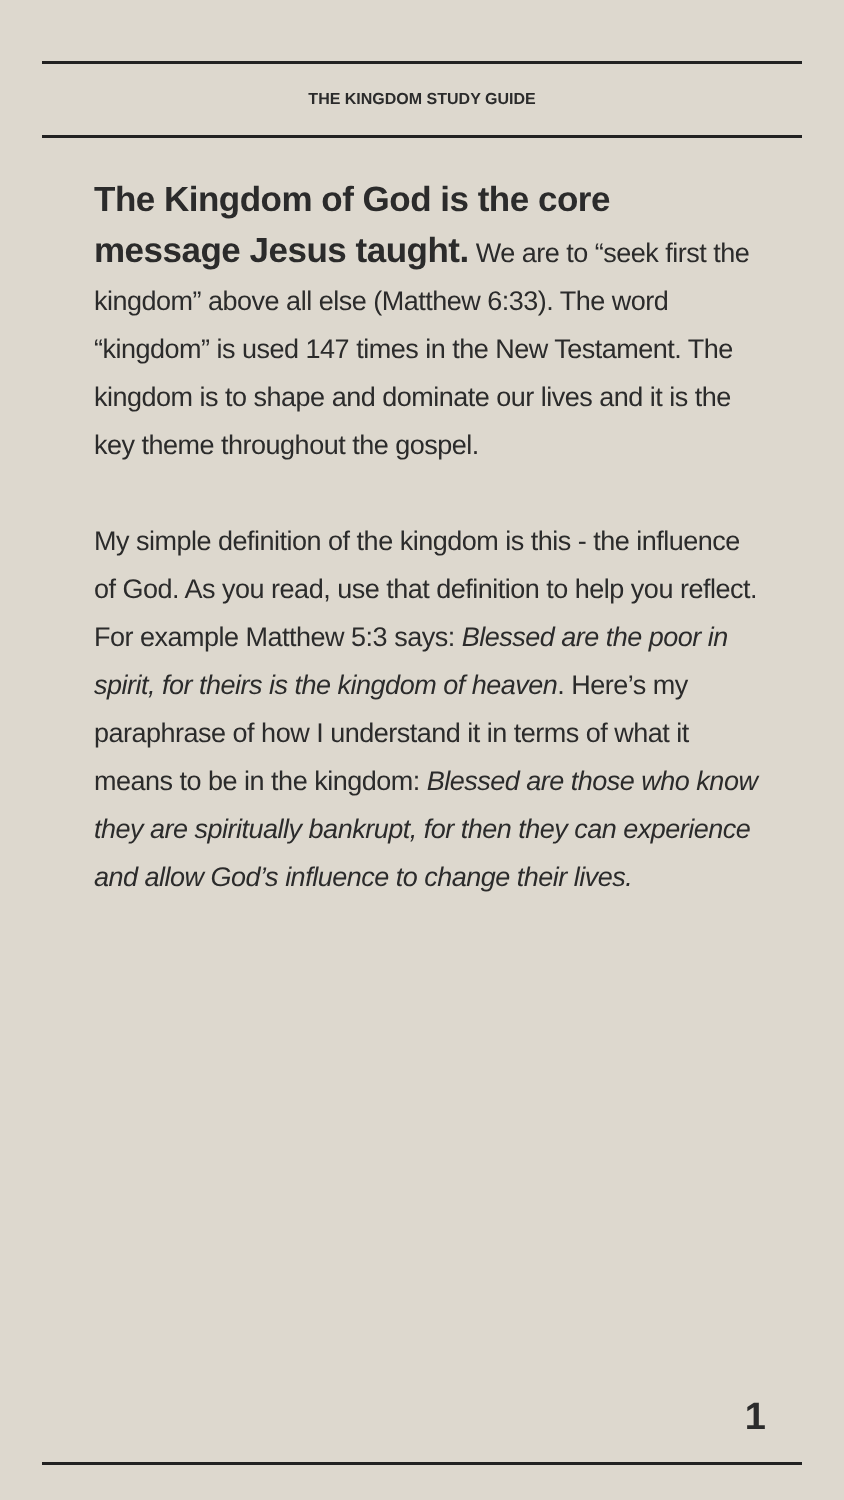THE KINGDOM STUDY GUIDE
The Kingdom of God is the core message Jesus taught. We are to “seek first the kingdom” above all else (Matthew 6:33). The word “kingdom” is used 147 times in the New Testament. The kingdom is to shape and dominate our lives and it is the key theme throughout the gospel.
My simple definition of the kingdom is this - the influence of God. As you read, use that definition to help you reflect. For example Matthew 5:3 says: Blessed are the poor in spirit, for theirs is the kingdom of heaven. Here’s my paraphrase of how I understand it in terms of what it means to be in the kingdom: Blessed are those who know they are spiritually bankrupt, for then they can experience and allow God’s influence to change their lives.
1